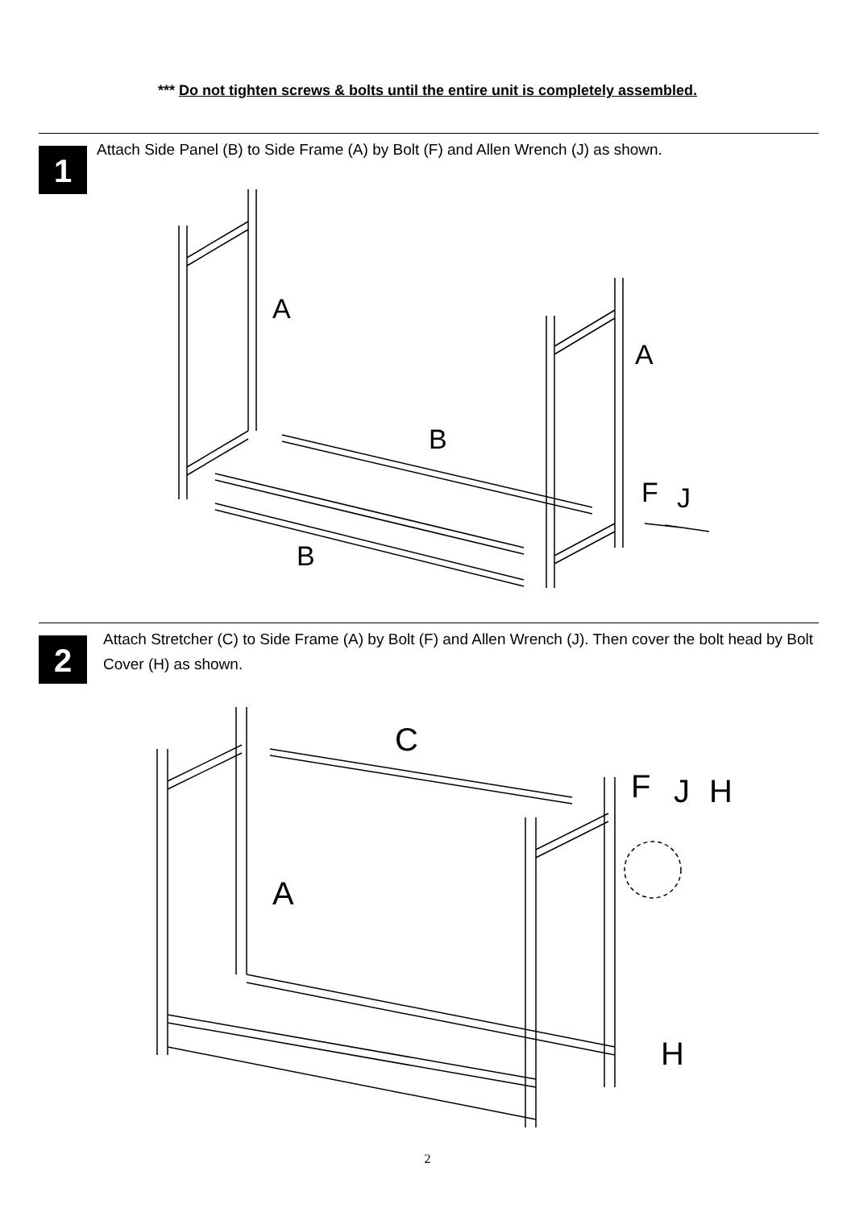*** Do not tighten screws & bolts until the entire unit is completely assembled.
1
Attach Side Panel (B) to Side Frame (A) by Bolt (F) and Allen Wrench (J) as shown.
A
A
B
B
F
J
2
Attach Stretcher (C) to Side Frame (A) by Bolt (F) and Allen Wrench (J). Then cover the bolt head by Bolt Cover (H) as shown.
C
A
F
J
H
H
2